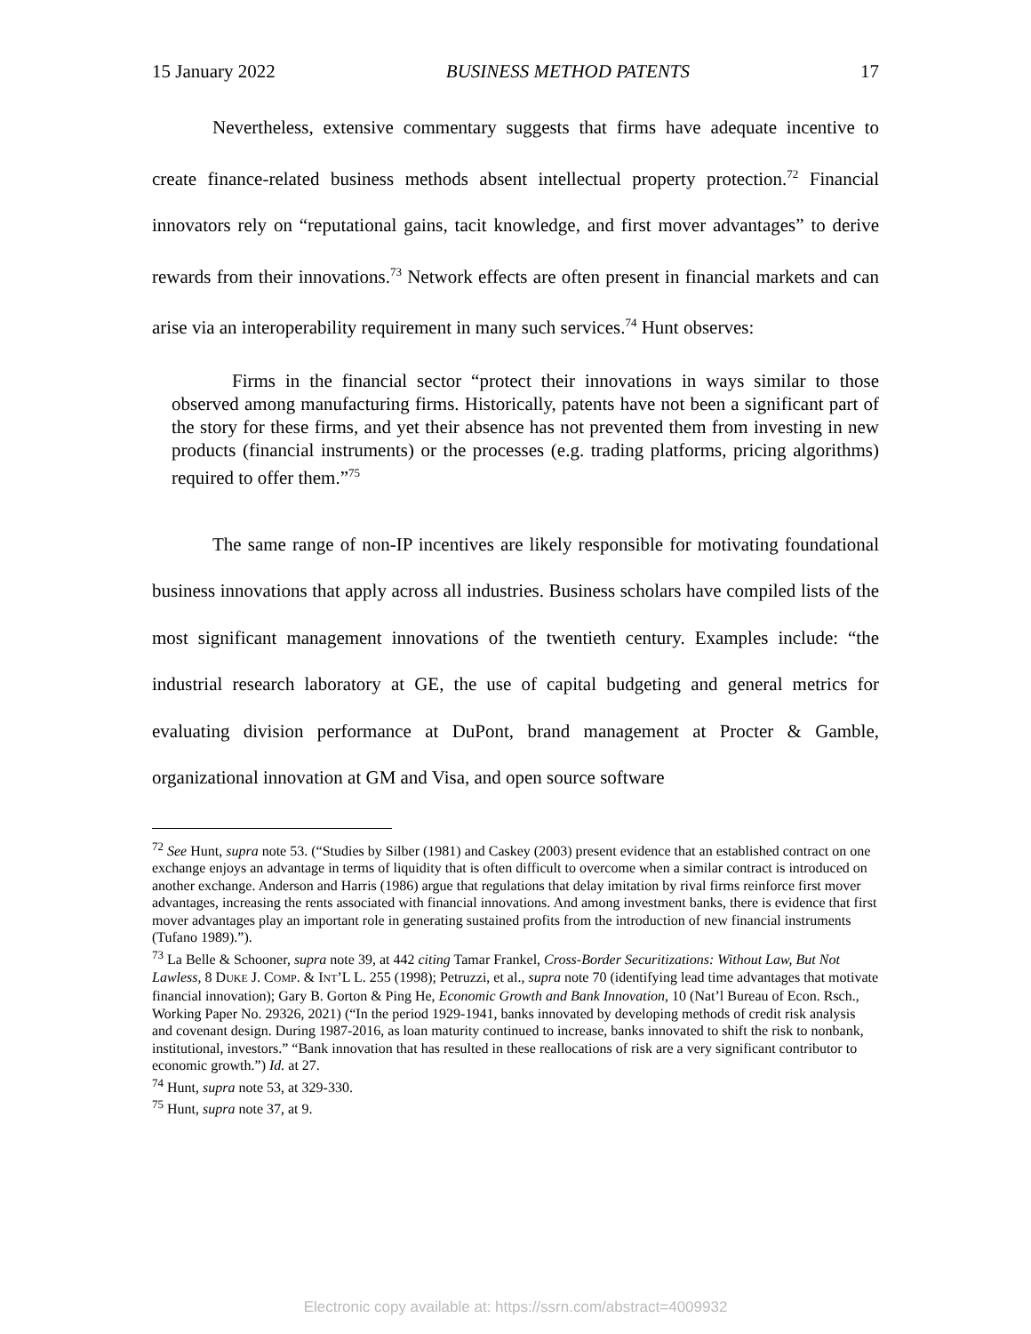15 January 2022 BUSINESS METHOD PATENTS 17
Nevertheless, extensive commentary suggests that firms have adequate incentive to create finance-related business methods absent intellectual property protection.<sup>72</sup> Financial innovators rely on “reputational gains, tacit knowledge, and first mover advantages” to derive rewards from their innovations.<sup>73</sup> Network effects are often present in financial markets and can arise via an interoperability requirement in many such services.<sup>74</sup> Hunt observes:
Firms in the financial sector “protect their innovations in ways similar to those observed among manufacturing firms. Historically, patents have not been a significant part of the story for these firms, and yet their absence has not prevented them from investing in new products (financial instruments) or the processes (e.g. trading platforms, pricing algorithms) required to offer them.”<sup>75</sup>
The same range of non-IP incentives are likely responsible for motivating foundational business innovations that apply across all industries. Business scholars have compiled lists of the most significant management innovations of the twentieth century. Examples include: “the industrial research laboratory at GE, the use of capital budgeting and general metrics for evaluating division performance at DuPont, brand management at Procter & Gamble, organizational innovation at GM and Visa, and open source software
<sup>72</sup> See Hunt, supra note 53. (“Studies by Silber (1981) and Caskey (2003) present evidence that an established contract on one exchange enjoys an advantage in terms of liquidity that is often difficult to overcome when a similar contract is introduced on another exchange. Anderson and Harris (1986) argue that regulations that delay imitation by rival firms reinforce first mover advantages, increasing the rents associated with financial innovations. And among investment banks, there is evidence that first mover advantages play an important role in generating sustained profits from the introduction of new financial instruments (Tufano 1989).”).
<sup>73</sup> La Belle & Schooner, supra note 39, at 442 citing Tamar Frankel, Cross-Border Securitizations: Without Law, But Not Lawless, 8 DUKE J. COMP. & INT’L L. 255 (1998); Petruzzi, et al., supra note 70 (identifying lead time advantages that motivate financial innovation); Gary B. Gorton & Ping He, Economic Growth and Bank Innovation, 10 (Nat’l Bureau of Econ. Rsch., Working Paper No. 29326, 2021) (“In the period 1929-1941, banks innovated by developing methods of credit risk analysis and covenant design. During 1987-2016, as loan maturity continued to increase, banks innovated to shift the risk to nonbank, institutional, investors.” “Bank innovation that has resulted in these reallocations of risk are a very significant contributor to economic growth.”) Id. at 27.
<sup>74</sup> Hunt, supra note 53, at 329-330.
<sup>75</sup> Hunt, supra note 37, at 9.
Electronic copy available at: https://ssrn.com/abstract=4009932